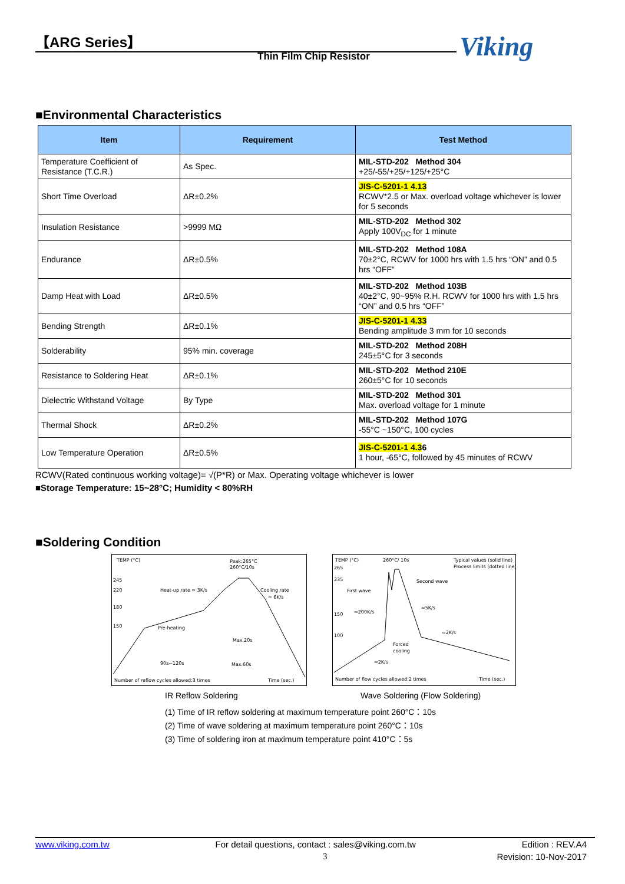【ARG Series】
Thin Film Chip Resistor Viking
■Environmental Characteristics
| Item | Requirement | Test Method |
| --- | --- | --- |
| Temperature Coefficient of Resistance (T.C.R.) | As Spec. | MIL-STD-202 Method 304 +25/-55/+25/+125/+25°C |
| Short Time Overload | ΔR±0.2% | JIS-C-5201-1 4.13 RCWV*2.5 or Max. overload voltage whichever is lower for 5 seconds |
| Insulation Resistance | >9999 MΩ | MIL-STD-202 Method 302 Apply 100V<sub>DC</sub> for 1 minute |
| Endurance | ΔR±0.5% | MIL-STD-202 Method 108A 70±2°C, RCWV for 1000 hrs with 1.5 hrs “ON” and 0.5 hrs “OFF” |
| Damp Heat with Load | ΔR±0.5% | MIL-STD-202 Method 103B 40±2°C, 90~95% R.H. RCWV for 1000 hrs with 1.5 hrs “ON” and 0.5 hrs “OFF” |
| Bending Strength | ΔR±0.1% | JIS-C-5201-1 4.33 Bending amplitude 3 mm for 10 seconds |
| Solderability | 95% min. coverage | MIL-STD-202 Method 208H 245±5°C for 3 seconds |
| Resistance to Soldering Heat | ΔR±0.1% | MIL-STD-202 Method 210E 260±5°C for 10 seconds |
| Dielectric Withstand Voltage | By Type | MIL-STD-202 Method 301 Max. overload voltage for 1 minute |
| Thermal Shock | ΔR±0.2% | MIL-STD-202 Method 107G -55°C ~150°C, 100 cycles |
| Low Temperature Operation | ΔR±0.5% | JIS-C-5201-1 4.3 6 1 hour, -65°C, followed by 45 minutes of RCWV |
RCWV(Rated continuous working voltage)= √(P*R) or Max. Operating voltage whichever is lower
■Storage Temperature: 15~28°C; Humidity < 80%RH
■Soldering Condition
TEMP (°C)
Peak:265°C
260°C/10s
245
220
180
150
Heat-up rate ≈ 3K/s
Cooling rate
≈ 6K/s
Pre-heating
Max.20s
90s~120s
Max.60s
Number of reflow cycles allowed:3 times
Time (sec.)
TEMP (°C)
260°C/ 10s
Typical values (solid line)
Process limits (dotted line)
265
235
150
100
Second wave
First wave
≈200K/s
≈5K/s
≈2K/s
Forced
cooling
≈2K/s
Number of flow cycles allowed:2 times
Time (sec.)
IR Reflow Soldering
Wave Soldering (Flow Soldering)
(1) Time of IR reflow soldering at maximum temperature point 260°C：10s
(2) Time of wave soldering at maximum temperature point 260°C：10s
(3) Time of soldering iron at maximum temperature point 410°C：5s
www.viking.com.tw For detail questions, contact : sales@viking.com.tw Edition : REV.A4
3 Revision: 10-Nov-2017